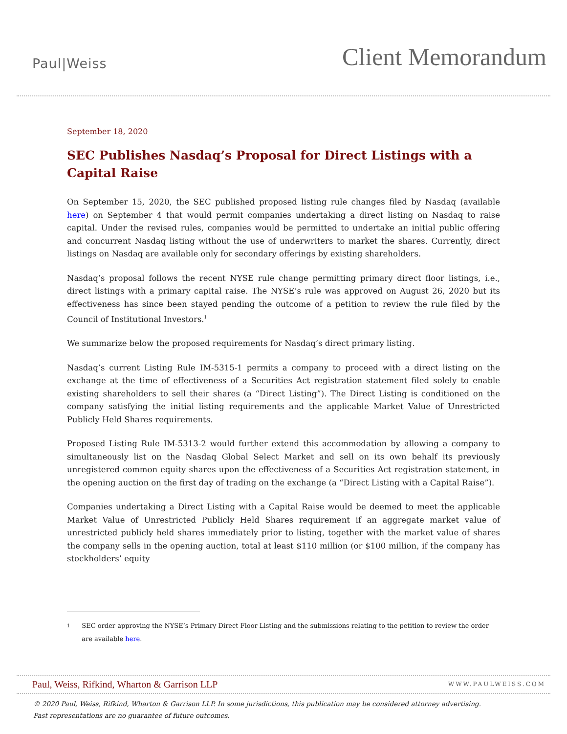Paul|Weiss
Client Memorandum
September 18, 2020
SEC Publishes Nasdaq’s Proposal for Direct Listings with a Capital Raise
On September 15, 2020, the SEC published proposed listing rule changes filed by Nasdaq (available here) on September 4 that would permit companies undertaking a direct listing on Nasdaq to raise capital. Under the revised rules, companies would be permitted to undertake an initial public offering and concurrent Nasdaq listing without the use of underwriters to market the shares. Currently, direct listings on Nasdaq are available only for secondary offerings by existing shareholders.
Nasdaq’s proposal follows the recent NYSE rule change permitting primary direct floor listings, i.e., direct listings with a primary capital raise. The NYSE’s rule was approved on August 26, 2020 but its effectiveness has since been stayed pending the outcome of a petition to review the rule filed by the Council of Institutional Investors.<sup>1</sup>
We summarize below the proposed requirements for Nasdaq’s direct primary listing.
Nasdaq’s current Listing Rule IM-5315-1 permits a company to proceed with a direct listing on the exchange at the time of effectiveness of a Securities Act registration statement filed solely to enable existing shareholders to sell their shares (a “Direct Listing”). The Direct Listing is conditioned on the company satisfying the initial listing requirements and the applicable Market Value of Unrestricted Publicly Held Shares requirements.
Proposed Listing Rule IM-5313-2 would further extend this accommodation by allowing a company to simultaneously list on the Nasdaq Global Select Market and sell on its own behalf its previously unregistered common equity shares upon the effectiveness of a Securities Act registration statement, in the opening auction on the first day of trading on the exchange (a “Direct Listing with a Capital Raise”).
Companies undertaking a Direct Listing with a Capital Raise would be deemed to meet the applicable Market Value of Unrestricted Publicly Held Shares requirement if an aggregate market value of unrestricted publicly held shares immediately prior to listing, together with the market value of shares the company sells in the opening auction, total at least $110 million (or $100 million, if the company has stockholders’ equity
1
SEC order approving the NYSE’s Primary Direct Floor Listing and the submissions relating to the petition to review the order are available here.
Paul, Weiss, Rifkind, Wharton & Garrison LLP
WWW.PAULWEISS.COM
© 2020 Paul, Weiss, Rifkind, Wharton & Garrison LLP. In some jurisdictions, this publication may be considered attorney advertising.
Past representations are no guarantee of future outcomes.